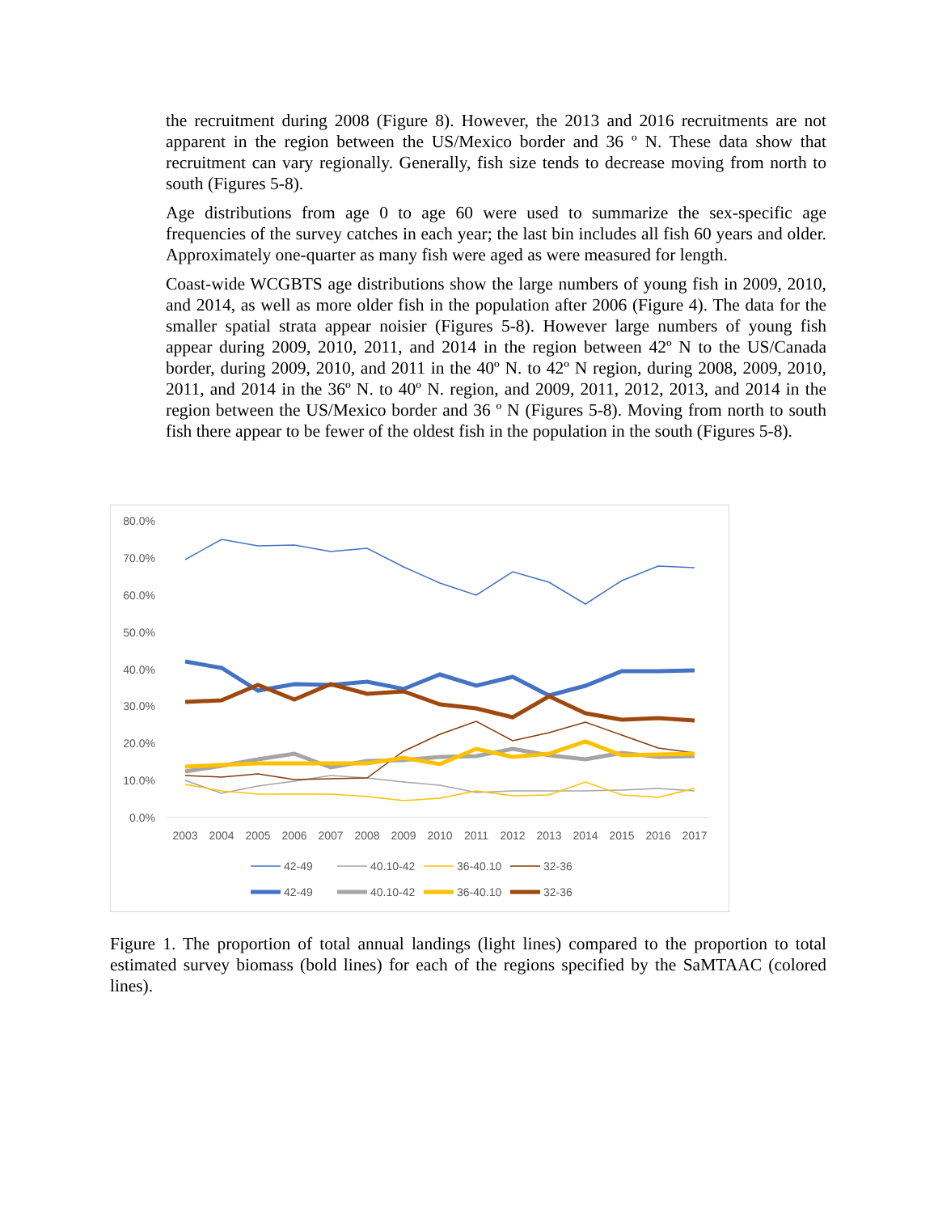the recruitment during 2008 (Figure 8). However, the 2013 and 2016 recruitments are not apparent in the region between the US/Mexico border and 36 º N. These data show that recruitment can vary regionally. Generally, fish size tends to decrease moving from north to south (Figures 5-8).
Age distributions from age 0 to age 60 were used to summarize the sex-specific age frequencies of the survey catches in each year; the last bin includes all fish 60 years and older. Approximately one-quarter as many fish were aged as were measured for length.
Coast-wide WCGBTS age distributions show the large numbers of young fish in 2009, 2010, and 2014, as well as more older fish in the population after 2006 (Figure 4). The data for the smaller spatial strata appear noisier (Figures 5-8). However large numbers of young fish appear during 2009, 2010, 2011, and 2014 in the region between 42º N to the US/Canada border, during 2009, 2010, and 2011 in the 40º N. to 42º N region, during 2008, 2009, 2010, 2011, and 2014 in the 36º N. to 40º N. region, and 2009, 2011, 2012, 2013, and 2014 in the region between the US/Mexico border and 36 º N (Figures 5-8). Moving from north to south fish there appear to be fewer of the oldest fish in the population in the south (Figures 5-8).
80.0%
70.0%
60.0%
50.0%
40.0%
30.0%
20.0%
10.0%
0.0%
2003
2004
2005
2006
2007
2008
2009
2010
2011
2012
2013
2014
2015
2016
2017
42-49
40.10-42
36-40.10
32-36
42-49
40.10-42
36-40.10
32-36
Figure 1. The proportion of total annual landings (light lines) compared to the proportion to total estimated survey biomass (bold lines) for each of the regions specified by the SaMTAAC (colored lines).